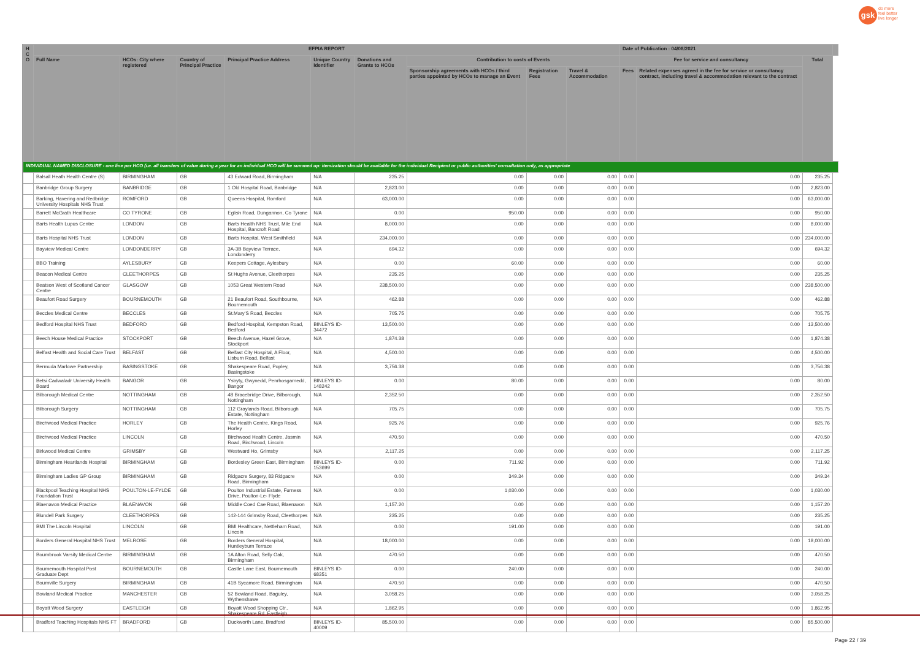gsk do more
feel better
live longer
| H C O | EFPIA REPORT | | | | | | | | | Date of Publication : 04/08/2021 | | | |
| --- | --- | --- | --- | --- | --- | --- | --- | --- | --- | --- | --- | --- | --- |
| | Full Name | HCOs: City where registered | Country of Principal Practice | Principal Practice Address | Unique Country Identifier | Donations and Grants to HCOs | Contribution to costs of Events | | | Fee for service and consultancy | | Total | |
| | | | | | | | Sponsorship agreements with HCOs / third parties appointed by HCOs to manage an Event | Registration Fees | Travel & Accommodation | Fees | Related expenses agreed in the fee for service or consultancy contract, including travel & accommodation relevant to the contract | | |
| INDIVIDUAL NAMED DISCLOSURE - one line per HCO (i.e. all transfers of value during a year for an individual HCO will be summed up: itemization should be available for the individual Recipient or public authorities' consultation only, as appropriate | | | | | | | | | | | | | |
| | Balsall Heath Health Centre (S) | BIRMINGHAM | GB | 43 Edward Road, Birmingham | N/A | 235.25 | 0.00 | 0.00 | 0.00 | 0.00 | 0.00 | 235.25 | |
| | Banbridge Group Surgery | BANBRIDGE | GB | 1 Old Hospital Road, Banbridge | N/A | 2,823.00 | 0.00 | 0.00 | 0.00 | 0.00 | 0.00 | 2,823.00 | |
| | Barking, Havering and Redbridge University Hospitals NHS Trust | ROMFORD | GB | Queens Hospital, Romford | N/A | 63,000.00 | 0.00 | 0.00 | 0.00 | 0.00 | 0.00 | 63,000.00 | |
| | Barrett McGrath Healthcare | CO TYRONE | GB | Eglish Road, Dungannon, Co Tyrone | N/A | 0.00 | 950.00 | 0.00 | 0.00 | 0.00 | 0.00 | 950.00 | |
| | Barts Health Lupus Centre | LONDON | GB | Barts Health NHS Trust, Mile End Hospital, Bancroft Road | N/A | 8,000.00 | 0.00 | 0.00 | 0.00 | 0.00 | 0.00 | 8,000.00 | |
| | Barts Hospital NHS Trust | LONDON | GB | Barts Hospital, West Smithfield | N/A | 234,000.00 | 0.00 | 0.00 | 0.00 | 0.00 | 0.00 | 234,000.00 | |
| | Bayview Medical Centre | LONDONDERRY | GB | 3A-3B Bayview Terrace, Londonderry | N/A | 694.32 | 0.00 | 0.00 | 0.00 | 0.00 | 0.00 | 694.32 | |
| | BBO Training | AYLESBURY | GB | Keepers Cottage, Aylesbury | N/A | 0.00 | 60.00 | 0.00 | 0.00 | 0.00 | 0.00 | 60.00 | |
| | Beacon Medical Centre | CLEETHORPES | GB | St Hughs Avenue, Cleethorpes | N/A | 235.25 | 0.00 | 0.00 | 0.00 | 0.00 | 0.00 | 235.25 | |
| | Beatson West of Scotland Cancer Centre | GLASGOW | GB | 1053 Great Western Road | N/A | 238,500.00 | 0.00 | 0.00 | 0.00 | 0.00 | 0.00 | 238,500.00 | |
| | Beaufort Road Surgery | BOURNEMOUTH | GB | 21 Beaufort Road, Southbourne, Bournemouth | N/A | 462.88 | 0.00 | 0.00 | 0.00 | 0.00 | 0.00 | 462.88 | |
| | Beccles Medical Centre | BECCLES | GB | St.Mary'S Road, Beccles | N/A | 705.75 | 0.00 | 0.00 | 0.00 | 0.00 | 0.00 | 705.75 | |
| | Bedford Hospital NHS Trust | BEDFORD | GB | Bedford Hospital, Kempston Road, Bedford | BINLEYS ID-34472 | 13,500.00 | 0.00 | 0.00 | 0.00 | 0.00 | 0.00 | 13,500.00 | |
| | Beech House Medical Practice | STOCKPORT | GB | Beech Avenue, Hazel Grove, Stockport | N/A | 1,874.38 | 0.00 | 0.00 | 0.00 | 0.00 | 0.00 | 1,874.38 | |
| | Belfast Health and Social Care Trust | BELFAST | GB | Belfast City Hospital, A Floor, Lisburn Road, Belfast | N/A | 4,500.00 | 0.00 | 0.00 | 0.00 | 0.00 | 0.00 | 4,500.00 | |
| | Bermuda Marlowe Partnership | BASINGSTOKE | GB | Shakespeare Road, Popley, Basingstoke | N/A | 3,756.38 | 0.00 | 0.00 | 0.00 | 0.00 | 0.00 | 3,756.38 | |
| | Betsi Cadwaladr University Health Board | BANGOR | GB | Ysbyty, Gwynedd, Penrhosgarnedd, Bangor | BINLEYS ID-148242 | 0.00 | 80.00 | 0.00 | 0.00 | 0.00 | 0.00 | 80.00 | |
| | Bilborough Medical Centre | NOTTINGHAM | GB | 48 Bracebridge Drive, Bilborough, Nottingham | N/A | 2,352.50 | 0.00 | 0.00 | 0.00 | 0.00 | 0.00 | 2,352.50 | |
| | Bilborough Surgery | NOTTINGHAM | GB | 112 Graylands Road, Bilborough Estate, Nottingham | N/A | 705.75 | 0.00 | 0.00 | 0.00 | 0.00 | 0.00 | 705.75 | |
| | Birchwood Medical Practice | HORLEY | GB | The Health Centre, Kings Road, Horley | N/A | 925.76 | 0.00 | 0.00 | 0.00 | 0.00 | 0.00 | 925.76 | |
| | Birchwood Medical Practice | LINCOLN | GB | Birchwood Health Centre, Jasmin Road, Birchwood, Lincoln | N/A | 470.50 | 0.00 | 0.00 | 0.00 | 0.00 | 0.00 | 470.50 | |
| | Birkwood Medical Centre | GRIMSBY | GB | Westward Ho, Grimsby | N/A | 2,117.25 | 0.00 | 0.00 | 0.00 | 0.00 | 0.00 | 2,117.25 | |
| | Birmingham Heartlands Hospital | BIRMINGHAM | GB | Bordesley Green East, Birmingham | BINLEYS ID-153699 | 0.00 | 711.92 | 0.00 | 0.00 | 0.00 | 0.00 | 711.92 | |
| | Birmingham Ladies GP Group | BIRMINGHAM | GB | Ridgacre Surgery, 83 Ridgacre Road, Birmingham | N/A | 0.00 | 349.34 | 0.00 | 0.00 | 0.00 | 0.00 | 349.34 | |
| | Blackpool Teaching Hospital NHS Foundation Trust | POULTON-LE-FYLDE | GB | Poulton Industrial Estate, Furness Drive, Poulton-Le- Flyde | N/A | 0.00 | 1,030.00 | 0.00 | 0.00 | 0.00 | 0.00 | 1,030.00 | |
| | Blaenavon Medical Practice | BLAENAVON | GB | Middle Coed Cae Road, Blaenavon | N/A | 1,157.20 | 0.00 | 0.00 | 0.00 | 0.00 | 0.00 | 1,157.20 | |
| | Blundell Park Surgery | CLEETHORPES | GB | 142-144 Grimsby Road, Cleethorpes | N/A | 235.25 | 0.00 | 0.00 | 0.00 | 0.00 | 0.00 | 235.25 | |
| | BMI The Lincoln Hospital | LINCOLN | GB | BMI Healthcare, Nettleham Road, Lincoln | N/A | 0.00 | 191.00 | 0.00 | 0.00 | 0.00 | 0.00 | 191.00 | |
| | Borders General Hospital NHS Trust | MELROSE | GB | Borders General Hospital, Huntleyburn Terrace | N/A | 18,000.00 | 0.00 | 0.00 | 0.00 | 0.00 | 0.00 | 18,000.00 | |
| | Bournbrook Varsity Medical Centre | BIRMINGHAM | GB | 1A Alton Road, Selly Oak, Birmingham | N/A | 470.50 | 0.00 | 0.00 | 0.00 | 0.00 | 0.00 | 470.50 | |
| | Bournemouth Hospital Post Graduate Dept | BOURNEMOUTH | GB | Castle Lane East, Bournemouth | BINLEYS ID-68351 | 0.00 | 240.00 | 0.00 | 0.00 | 0.00 | 0.00 | 240.00 | |
| | Bournville Surgery | BIRMINGHAM | GB | 41B Sycamore Road, Birmingham | N/A | 470.50 | 0.00 | 0.00 | 0.00 | 0.00 | 0.00 | 470.50 | |
| | Bowland Medical Practice | MANCHESTER | GB | 52 Bowland Road, Baguley, Wythenshawe | N/A | 3,058.25 | 0.00 | 0.00 | 0.00 | 0.00 | 0.00 | 3,058.25 | |
| | Boyatt Wood Surgery | EASTLEIGH | GB | Boyatt Wood Shopping Ctr., Shakespeare Rd, Eastleigh | N/A | 1,862.95 | 0.00 | 0.00 | 0.00 | 0.00 | 0.00 | 1,862.95 | |
| | Bradford Teaching Hospitals NHS FT | BRADFORD | GB | Duckworth Lane, Bradford | BINLEYS ID-40009 | 85,500.00 | 0.00 | 0.00 | 0.00 | 0.00 | 0.00 | 85,500.00 | |
Page 22 / 39